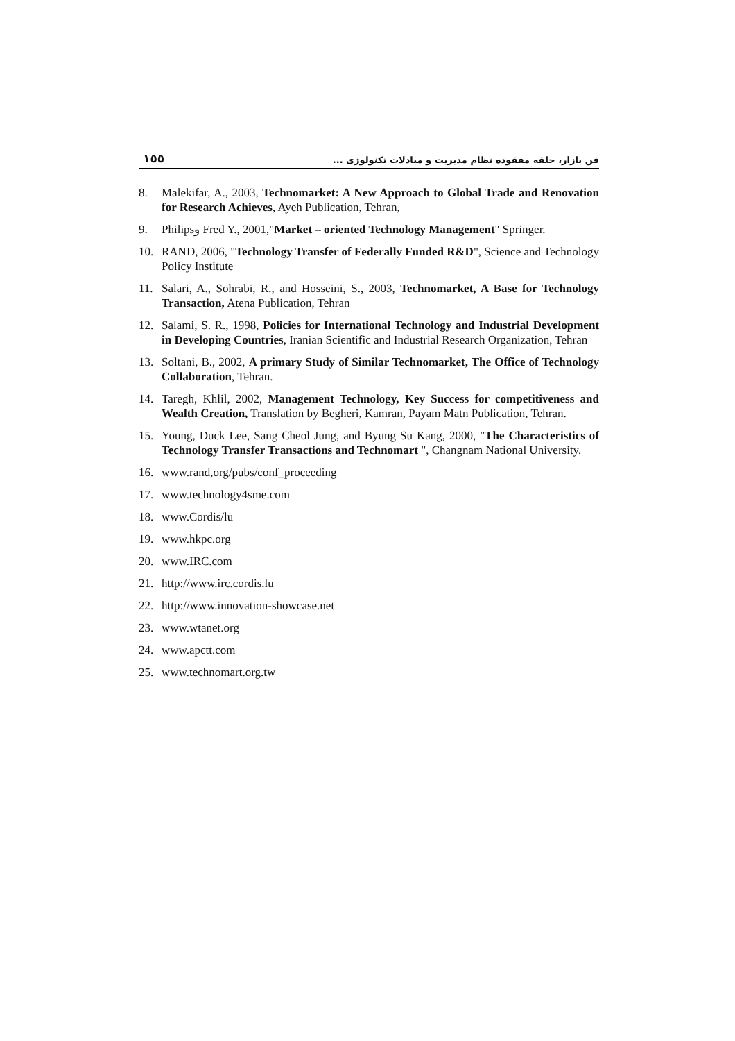١٥٥ فن بازار، حلقه مفقوده نظام مدیریت و مبادلات تکنولوژی ...
8. Malekifar, A., 2003, Technomarket: A New Approach to Global Trade and Renovation for Research Achieves, Ayeh Publication, Tehran,
9. Philipsو Fred Y., 2001,"Market – oriented Technology Management" Springer.
10. RAND, 2006, "Technology Transfer of Federally Funded R&D", Science and Technology Policy Institute
11. Salari, A., Sohrabi, R., and Hosseini, S., 2003, Technomarket, A Base for Technology Transaction, Atena Publication, Tehran
12. Salami, S. R., 1998, Policies for International Technology and Industrial Development in Developing Countries, Iranian Scientific and Industrial Research Organization, Tehran
13. Soltani, B., 2002, A primary Study of Similar Technomarket, The Office of Technology Collaboration, Tehran.
14. Taregh, Khlil, 2002, Management Technology, Key Success for competitiveness and Wealth Creation, Translation by Begheri, Kamran, Payam Matn Publication, Tehran.
15. Young, Duck Lee, Sang Cheol Jung, and Byung Su Kang, 2000, "The Characteristics of Technology Transfer Transactions and Technomart ", Changnam National University.
16. www.rand,org/pubs/conf_proceeding
17. www.technology4sme.com
18. www.Cordis/lu
19. www.hkpc.org
20. www.IRC.com
21. http://www.irc.cordis.lu
22. http://www.innovation-showcase.net
23. www.wtanet.org
24. www.apctt.com
25. www.technomart.org.tw